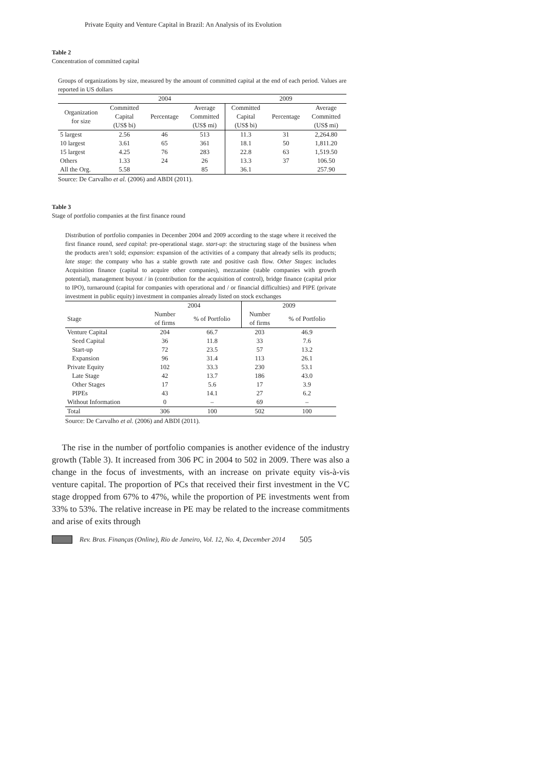Private Equity and Venture Capital in Brazil: An Analysis of its Evolution
Table 2
Concentration of committed capital
Groups of organizations by size, measured by the amount of committed capital at the end of each period. Values are reported in US dollars
| | 2004 | | | 2009 | | |
| Organization for size | Committed Capital (US$ bi) | Percentage | Average Committed (US$ mi) | Committed Capital (US$ bi) | Percentage | Average Committed (US$ mi) |
| 5 largest | 2.56 | 46 | 513 | 11.3 | 31 | 2,264.80 |
| 10 largest | 3.61 | 65 | 361 | 18.1 | 50 | 1,811.20 |
| 15 largest | 4.25 | 76 | 283 | 22.8 | 63 | 1,519.50 |
| Others | 1.33 | 24 | 26 | 13.3 | 37 | 106.50 |
| All the Org. | 5.58 | | 85 | 36.1 | | 257.90 |
Source: De Carvalho et al. (2006) and ABDI (2011).
Table 3
Stage of portfolio companies at the first finance round
Distribution of portfolio companies in December 2004 and 2009 according to the stage where it received the first finance round, seed capital: pre-operational stage. start-up: the structuring stage of the business when the products aren’t sold; expansion: expansion of the activities of a company that already sells its products; late stage: the company who has a stable growth rate and positive cash flow. Other Stages: includes Acquisition finance (capital to acquire other companies), mezzanine (stable companies with growth potential), management buyout / in (contribution for the acquisition of control), bridge finance (capital prior to IPO), turnaround (capital for companies with operational and / or financial difficulties) and PIPE (private investment in public equity) investment in companies already listed on stock exchanges
| | 2004 | | 2009 | |
| Stage | Number of firms | % of Portfolio | Number of firms | % of Portfolio |
| Venture Capital | 204 | 66.7 | 203 | 46.9 |
| Seed Capital | 36 | 11.8 | 33 | 7.6 |
| Start-up | 72 | 23.5 | 57 | 13.2 |
| Expansion | 96 | 31.4 | 113 | 26.1 |
| Private Equity | 102 | 33.3 | 230 | 53.1 |
| Late Stage | 42 | 13.7 | 186 | 43.0 |
| Other Stages | 17 | 5.6 | 17 | 3.9 |
| PIPEs | 43 | 14.1 | 27 | 6.2 |
| Without Information | 0 | – | 69 | – |
| Total | 306 | 100 | 502 | 100 |
Source: De Carvalho et al. (2006) and ABDI (2011).
The rise in the number of portfolio companies is another evidence of the industry growth (Table 3). It increased from 306 PC in 2004 to 502 in 2009. There was also a change in the focus of investments, with an increase on private equity vis-à-vis venture capital. The proportion of PCs that received their first investment in the VC stage dropped from 67% to 47%, while the proportion of PE investments went from 33% to 53%. The relative increase in PE may be related to the increase commitments and arise of exits through
Rev. Bras. Finanças (Online), Rio de Janeiro, Vol. 12, No. 4, December 2014 505